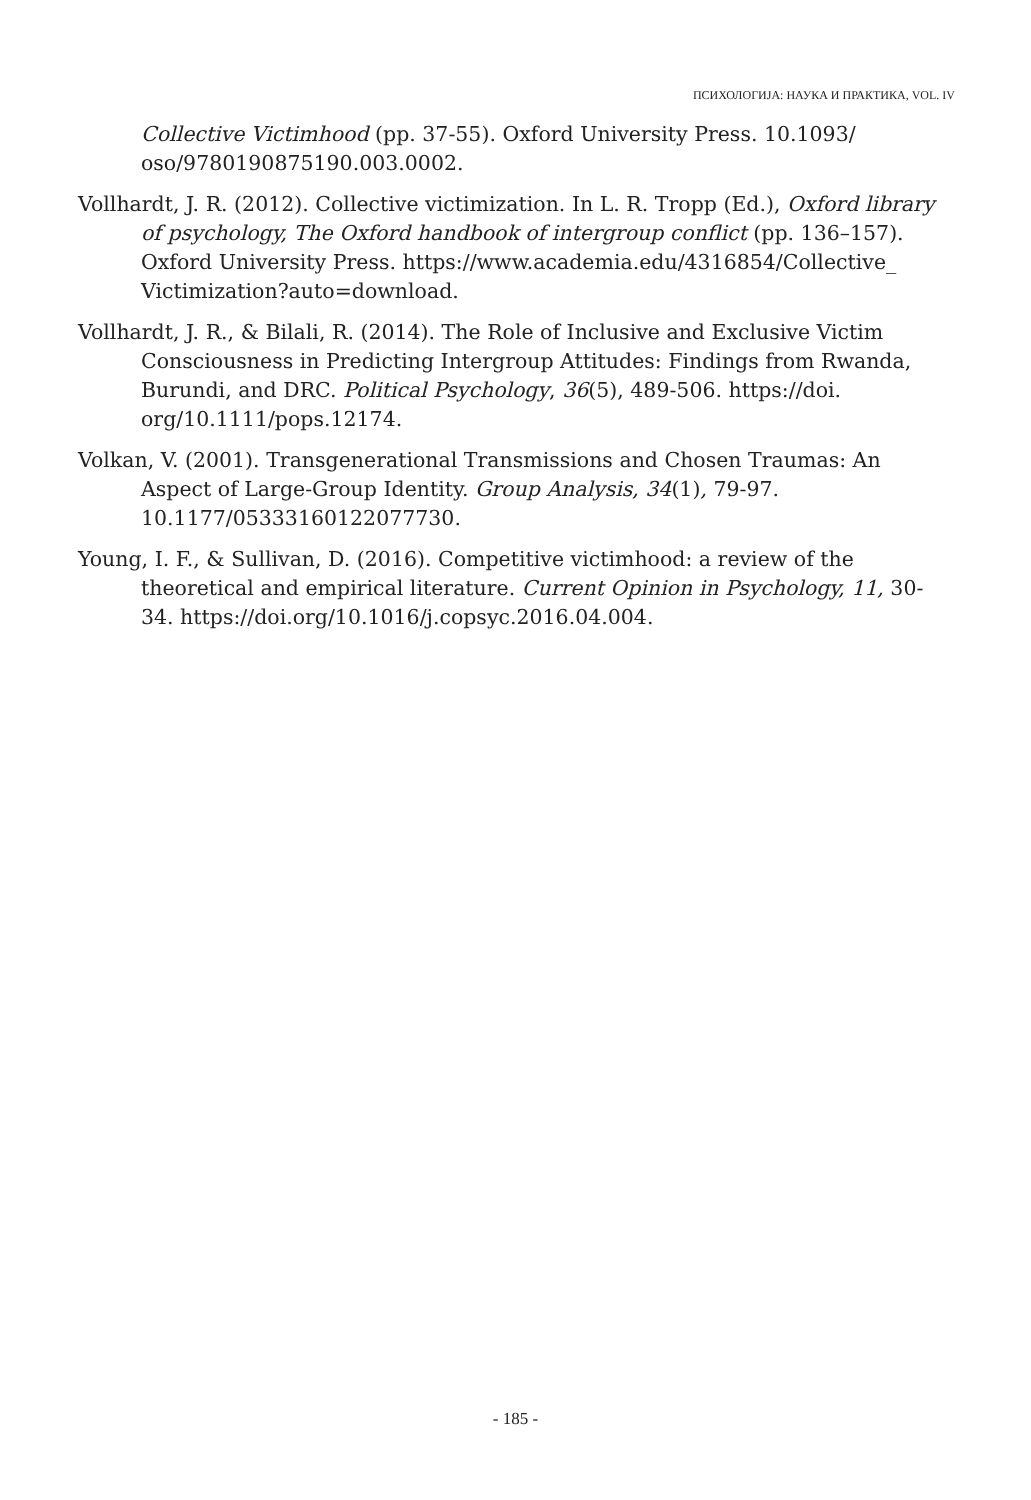ПСИХОЛОГИЈА: НАУКА И ПРАКТИКА, VOL. IV
Collective Victimhood (pp. 37-55). Oxford University Press. 10.1093/ oso/9780190875190.003.0002.
Vollhardt, J. R. (2012). Collective victimization. In L. R. Tropp (Ed.), Oxford library of psychology, The Oxford handbook of intergroup conflict (pp. 136–157). Oxford University Press. https://www.academia.edu/4316854/Collective_ Victimization?auto=download.
Vollhardt, J. R., & Bilali, R. (2014). The Role of Inclusive and Exclusive Victim Consciousness in Predicting Intergroup Attitudes: Findings from Rwanda, Burundi, and DRC. Political Psychology, 36(5), 489-506. https://doi. org/10.1111/pops.12174.
Volkan, V. (2001). Transgenerational Transmissions and Chosen Traumas: An Aspect of Large-Group Identity. Group Analysis, 34(1), 79-97. 10.1177/05333160122077730.
Young, I. F., & Sullivan, D. (2016). Competitive victimhood: a review of the theoretical and empirical literature. Current Opinion in Psychology, 11, 30-34. https://doi.org/10.1016/j.copsyc.2016.04.004.
- 185 -